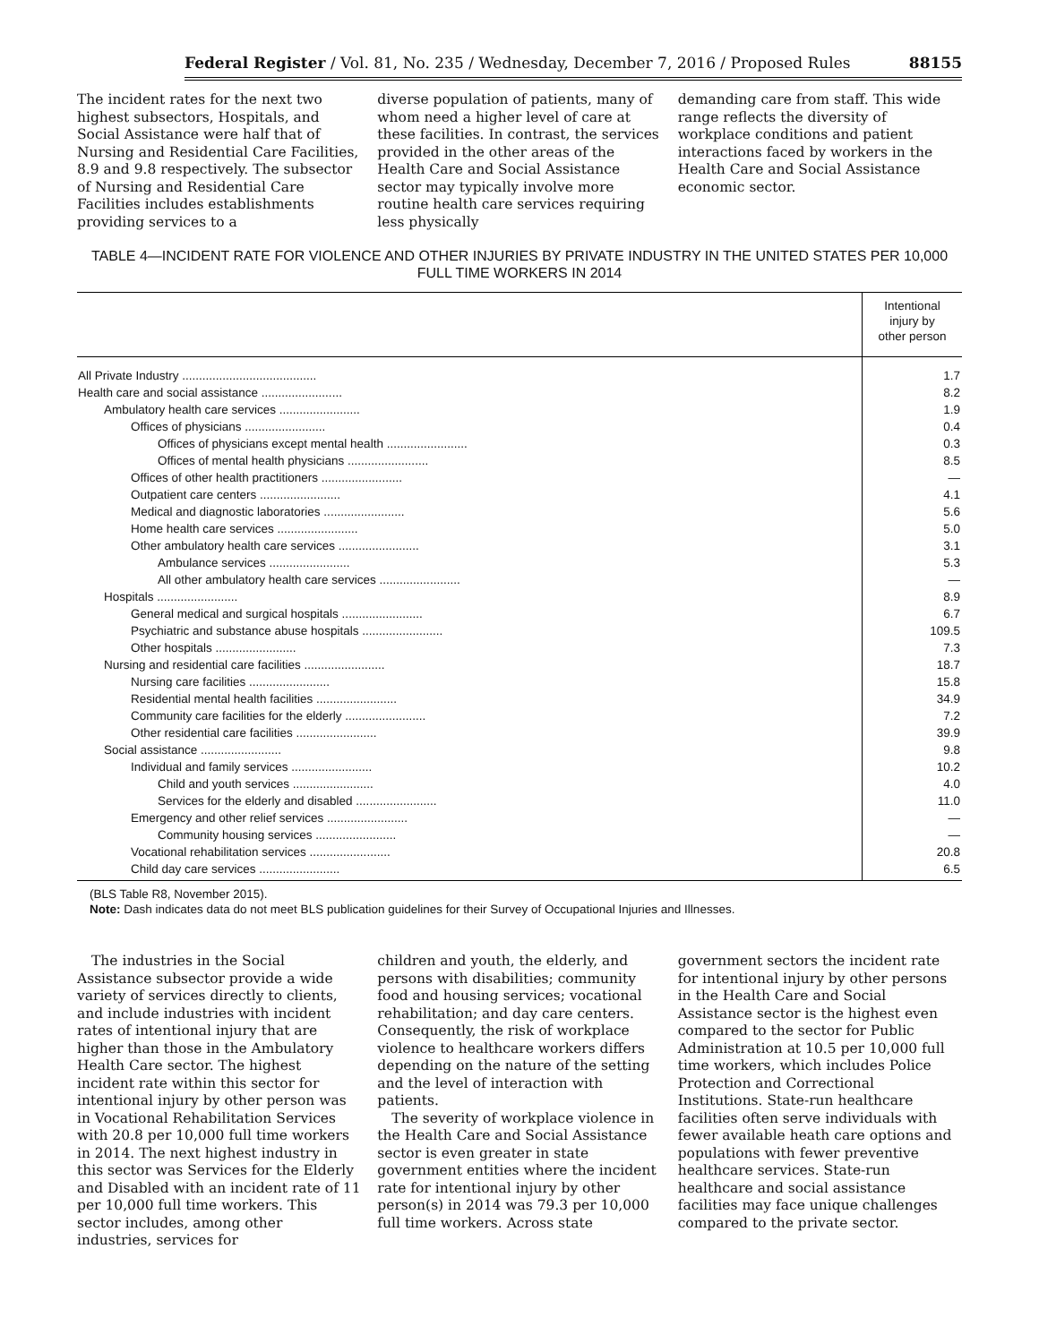Federal Register / Vol. 81, No. 235 / Wednesday, December 7, 2016 / Proposed Rules 88155
The incident rates for the next two highest subsectors, Hospitals, and Social Assistance were half that of Nursing and Residential Care Facilities, 8.9 and 9.8 respectively. The subsector of Nursing and Residential Care Facilities includes establishments providing services to a
diverse population of patients, many of whom need a higher level of care at these facilities. In contrast, the services provided in the other areas of the Health Care and Social Assistance sector may typically involve more routine health care services requiring less physically
demanding care from staff. This wide range reflects the diversity of workplace conditions and patient interactions faced by workers in the Health Care and Social Assistance economic sector.
TABLE 4—INCIDENT RATE FOR VIOLENCE AND OTHER INJURIES BY PRIVATE INDUSTRY IN THE UNITED STATES PER 10,000
FULL TIME WORKERS IN 2014
| | Intentional injury by other person |
| --- | --- |
| All Private Industry ........................................ | 1.7 |
| Health care and social assistance ........................ | 8.2 |
| Ambulatory health care services ........................ | 1.9 |
| Offices of physicians ........................ | 0.4 |
| Offices of physicians except mental health ........................ | 0.3 |
| Offices of mental health physicians ........................ | 8.5 |
| Offices of other health practitioners ........................ | — |
| Outpatient care centers ........................ | 4.1 |
| Medical and diagnostic laboratories ........................ | 5.6 |
| Home health care services ........................ | 5.0 |
| Other ambulatory health care services ........................ | 3.1 |
| Ambulance services ........................ | 5.3 |
| All other ambulatory health care services ........................ | — |
| Hospitals ........................ | 8.9 |
| General medical and surgical hospitals ........................ | 6.7 |
| Psychiatric and substance abuse hospitals ........................ | 109.5 |
| Other hospitals ........................ | 7.3 |
| Nursing and residential care facilities ........................ | 18.7 |
| Nursing care facilities ........................ | 15.8 |
| Residential mental health facilities ........................ | 34.9 |
| Community care facilities for the elderly ........................ | 7.2 |
| Other residential care facilities ........................ | 39.9 |
| Social assistance ........................ | 9.8 |
| Individual and family services ........................ | 10.2 |
| Child and youth services ........................ | 4.0 |
| Services for the elderly and disabled ........................ | 11.0 |
| Emergency and other relief services ........................ | — |
| Community housing services ........................ | — |
| Vocational rehabilitation services ........................ | 20.8 |
| Child day care services ........................ | 6.5 |
(BLS Table R8, November 2015).
Note: Dash indicates data do not meet BLS publication guidelines for their Survey of Occupational Injuries and Illnesses.
The industries in the Social Assistance subsector provide a wide variety of services directly to clients, and include industries with incident rates of intentional injury that are higher than those in the Ambulatory Health Care sector. The highest incident rate within this sector for intentional injury by other person was in Vocational Rehabilitation Services with 20.8 per 10,000 full time workers in 2014. The next highest industry in this sector was Services for the Elderly and Disabled with an incident rate of 11 per 10,000 full time workers. This sector includes, among other industries, services for
children and youth, the elderly, and persons with disabilities; community food and housing services; vocational rehabilitation; and day care centers. Consequently, the risk of workplace violence to healthcare workers differs depending on the nature of the setting and the level of interaction with patients.
The severity of workplace violence in the Health Care and Social Assistance sector is even greater in state government entities where the incident rate for intentional injury by other person(s) in 2014 was 79.3 per 10,000 full time workers. Across state
government sectors the incident rate for intentional injury by other persons in the Health Care and Social Assistance sector is the highest even compared to the sector for Public Administration at 10.5 per 10,000 full time workers, which includes Police Protection and Correctional Institutions. State-run healthcare facilities often serve individuals with fewer available heath care options and populations with fewer preventive healthcare services. State-run healthcare and social assistance facilities may face unique challenges compared to the private sector.